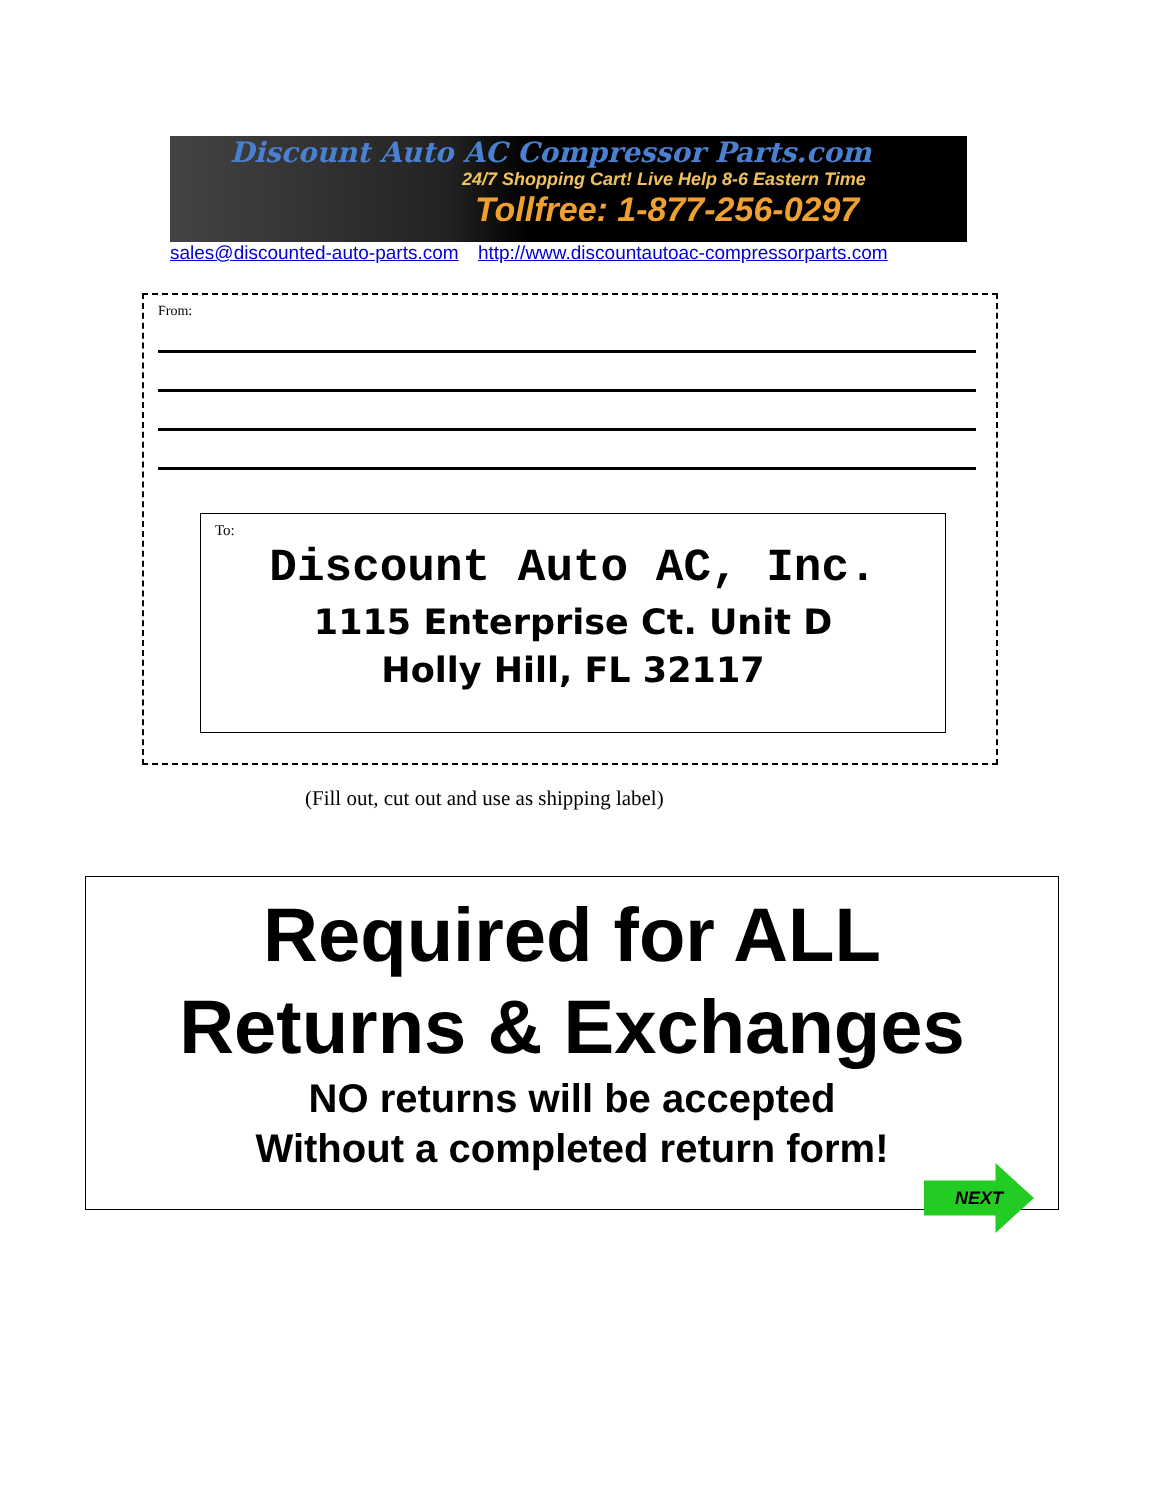Discount Auto AC Compressor Parts.com
24/7 Shopping Cart! Live Help 8-6 Eastern Time
Tollfree: 1-877-256-0297
sales@discounted-auto-parts.com http://www.discountautoac-compressorparts.com
From:
To:
Discount Auto AC, Inc.
1115 Enterprise Ct. Unit D
Holly Hill, FL 32117
(Fill out, cut out and use as shipping label)
Required for ALL
Returns & Exchanges
NO returns will be accepted
Without a completed return form!
NEXT